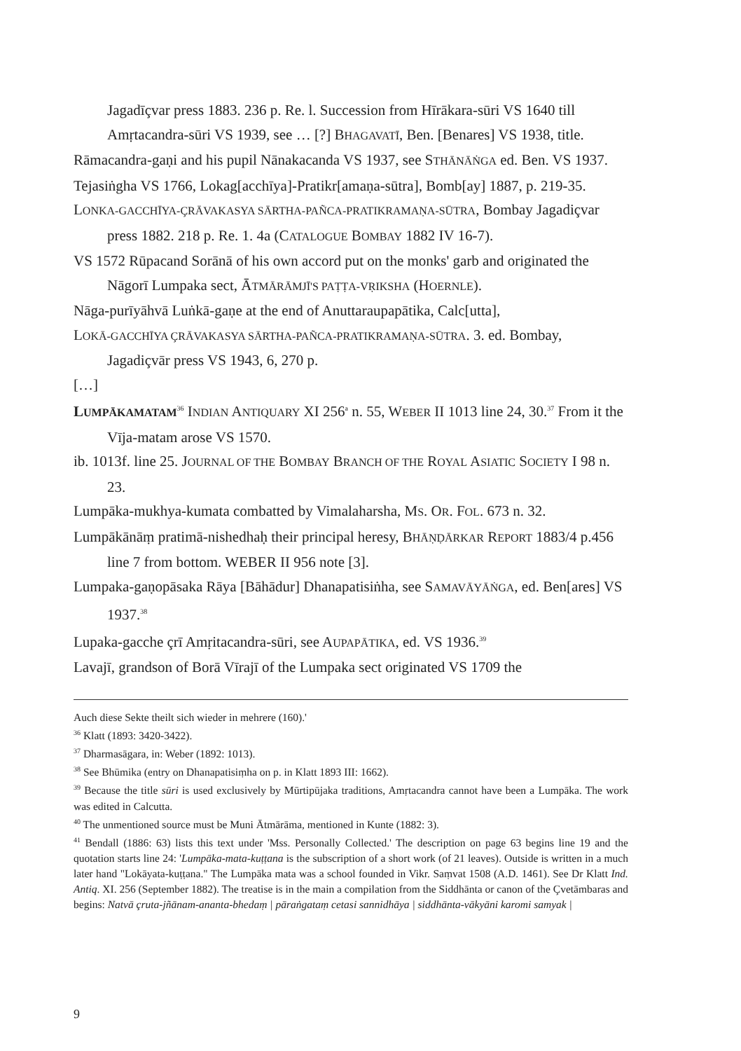Jagadīçvar press 1883. 236 p. Re. l. Succession from Hīrākara-sūri VS 1640 till Amṛtacandra-sūri VS 1939, see … [?] BHAGAVATĪ, Ben. [Benares] VS 1938, title.
Rāmacandra-gaṇi and his pupil Nānakacanda VS 1937, see STHĀNĀṄGA ed. Ben. VS 1937.
Tejasiṅgha VS 1766, Lokag[acchīya]-Pratikr[amaṇa-sūtra], Bomb[ay] 1887, p. 219-35.
LONKA-GACCHĪYA-ÇRĀVAKASYA SĀRTHA-PAÑCA-PRATIKRAMAṆA-SŪTRA, Bombay Jagadiçvar press 1882. 218 p. Re. 1. 4a (CATALOGUE BOMBAY 1882 IV 16-7).
VS 1572 Rūpacand Sorānā of his own accord put on the monks' garb and originated the Nāgorī Lumpaka sect, ĀTMĀRĀMJĪ'S PAṬṬA-VṚIKSHA (HOERNLE).
Nāga-purīyāhvā Luṅkā-gaṇe at the end of Anuttaraupapātika, Calc[utta],
LOKĀ-GACCHĪYA ÇRĀVAKASYA SĀRTHA-PAÑCA-PRATIKRAMAṆA-SŪTRA. 3. ed. Bombay, Jagadiçvār press VS 1943, 6, 270 p.
[…]
LUMPĀKAMATAM<sup>36</sup> INDIAN ANTIQUARY XI 256<sup>a</sup> n. 55, WEBER II 1013 line 24, 30.<sup>37</sup> From it the Vīja-matam arose VS 1570.
ib. 1013f. line 25. JOURNAL OF THE BOMBAY BRANCH OF THE ROYAL ASIATIC SOCIETY I 98 n. 23.
Lumpāka-mukhya-kumata combatted by Vimalaharsha, MS. OR. FOL. 673 n. 32.
Lumpākānāṃ pratimā-nishedhaḥ their principal heresy, BHĀṆḌĀRKAR REPORT 1883/4 p.456 line 7 from bottom. WEBER II 956 note [3].
Lumpaka-gaṇopāsaka Rāya [Bāhādur] Dhanapatisiṅha, see SAMAVĀYĀṄGA, ed. Ben[ares] VS 1937.<sup>38</sup>
Lupaka-gacche çrī Amṛitacandra-sūri, see AUPAPĀTIKA, ed. VS 1936.<sup>39</sup>
Lavajī, grandson of Borā Vīrajī of the Lumpaka sect originated VS 1709 the
Auch diese Sekte theilt sich wieder in mehrere (160).'
<sup>36</sup> Klatt (1893: 3420-3422).
<sup>37</sup> Dharmasāgara, in: Weber (1892: 1013).
<sup>38</sup> See Bhūmika (entry on Dhanapatisiṃha on p. in Klatt 1893 III: 1662).
<sup>39</sup> Because the title sūri is used exclusively by Mūrtipūjaka traditions, Amṛtacandra cannot have been a Lumpāka. The work was edited in Calcutta.
<sup>40</sup> The unmentioned source must be Muni Ātmārāma, mentioned in Kunte (1882: 3).
<sup>41</sup> Bendall (1886: 63) lists this text under 'Mss. Personally Collected.' The description on page 63 begins line 19 and the quotation starts line 24: 'Lumpāka-mata-kuṭṭana is the subscription of a short work (of 21 leaves). Outside is written in a much later hand "Lokāyata-kuṭṭana." The Lumpāka mata was a school founded in Vikr. Saṃvat 1508 (A.D. 1461). See Dr Klatt Ind. Antiq. XI. 256 (September 1882). The treatise is in the main a compilation from the Siddhānta or canon of the Çvetāmbaras and begins: Natvā çruta-jñānam-ananta-bhedaṃ | pāraṅgataṃ cetasi sannidhāya | siddhānta-vākyāni karomi samyak |
9